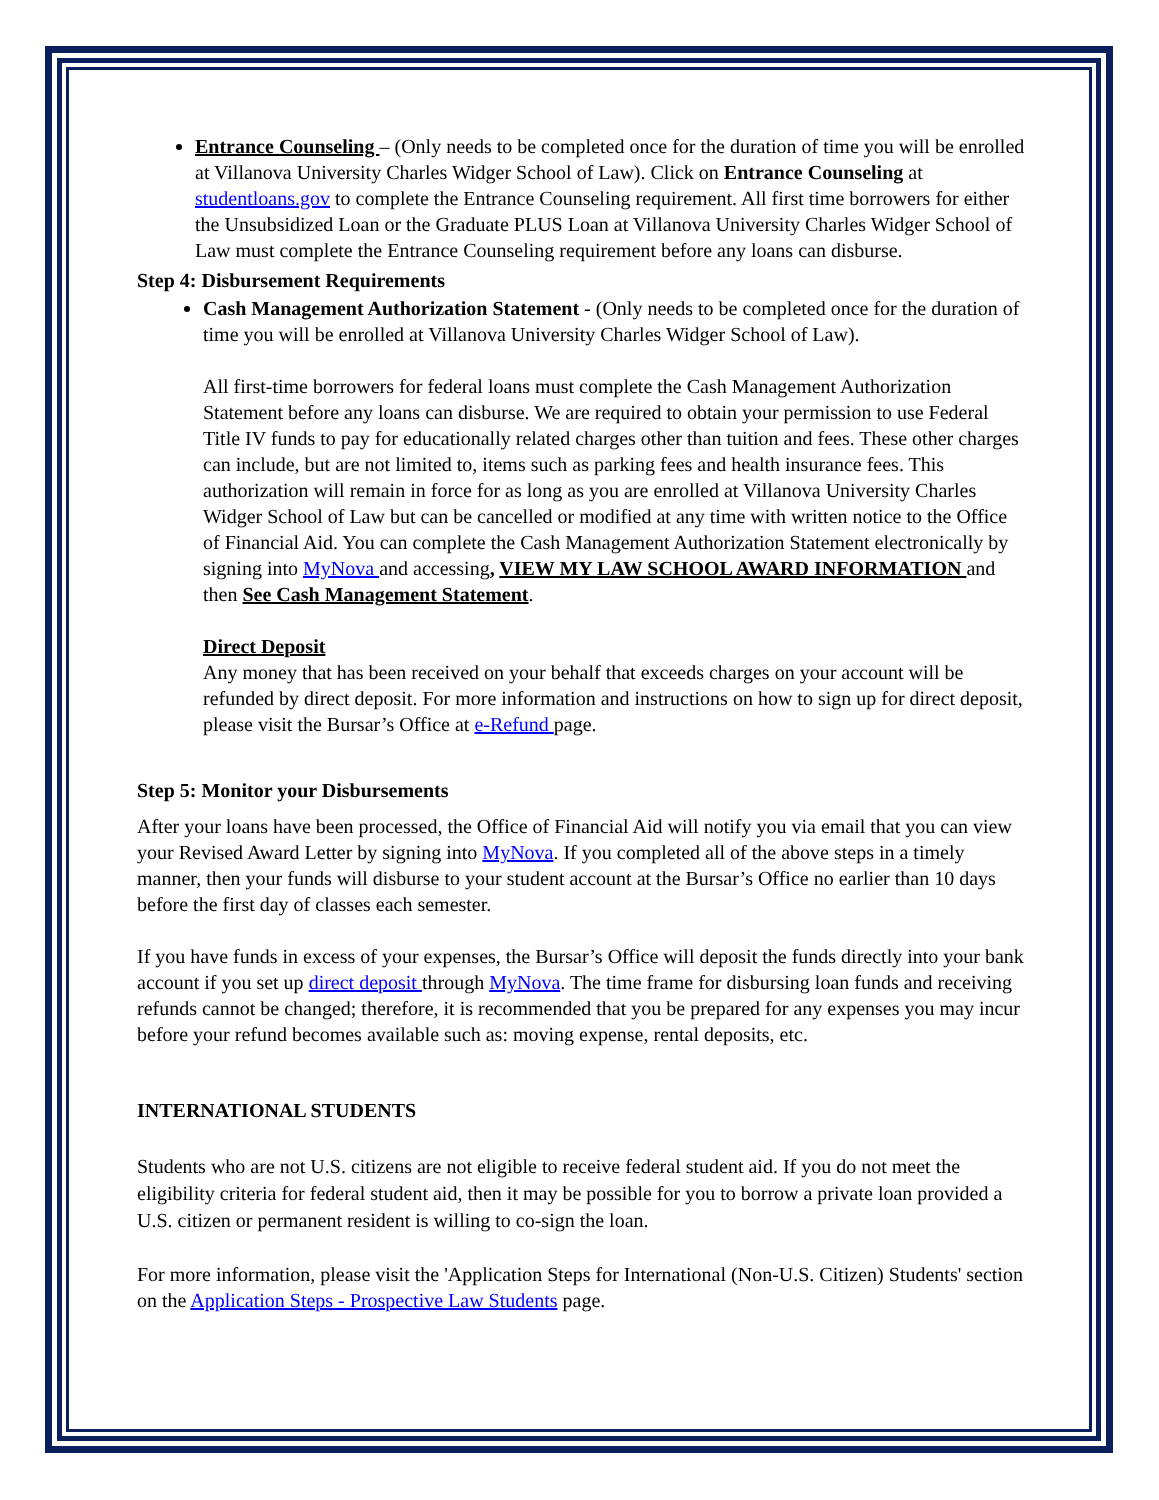Entrance Counseling – (Only needs to be completed once for the duration of time you will be enrolled at Villanova University Charles Widger School of Law). Click on Entrance Counseling at studentloans.gov to complete the Entrance Counseling requirement. All first time borrowers for either the Unsubsidized Loan or the Graduate PLUS Loan at Villanova University Charles Widger School of Law must complete the Entrance Counseling requirement before any loans can disburse.
Step 4: Disbursement Requirements
Cash Management Authorization Statement - (Only needs to be completed once for the duration of time you will be enrolled at Villanova University Charles Widger School of Law).
All first-time borrowers for federal loans must complete the Cash Management Authorization Statement before any loans can disburse. We are required to obtain your permission to use Federal Title IV funds to pay for educationally related charges other than tuition and fees. These other charges can include, but are not limited to, items such as parking fees and health insurance fees. This authorization will remain in force for as long as you are enrolled at Villanova University Charles Widger School of Law but can be cancelled or modified at any time with written notice to the Office of Financial Aid. You can complete the Cash Management Authorization Statement electronically by signing into MyNova and accessing, VIEW MY LAW SCHOOL AWARD INFORMATION and then See Cash Management Statement.
Direct Deposit
Any money that has been received on your behalf that exceeds charges on your account will be refunded by direct deposit. For more information and instructions on how to sign up for direct deposit, please visit the Bursar’s Office at e-Refund page.
Step 5: Monitor your Disbursements
After your loans have been processed, the Office of Financial Aid will notify you via email that you can view your Revised Award Letter by signing into MyNova. If you completed all of the above steps in a timely manner, then your funds will disburse to your student account at the Bursar’s Office no earlier than 10 days before the first day of classes each semester.
If you have funds in excess of your expenses, the Bursar’s Office will deposit the funds directly into your bank account if you set up direct deposit through MyNova. The time frame for disbursing loan funds and receiving refunds cannot be changed; therefore, it is recommended that you be prepared for any expenses you may incur before your refund becomes available such as: moving expense, rental deposits, etc.
INTERNATIONAL STUDENTS
Students who are not U.S. citizens are not eligible to receive federal student aid. If you do not meet the eligibility criteria for federal student aid, then it may be possible for you to borrow a private loan provided a U.S. citizen or permanent resident is willing to co-sign the loan.
For more information, please visit the 'Application Steps for International (Non-U.S. Citizen) Students' section on the Application Steps - Prospective Law Students page.